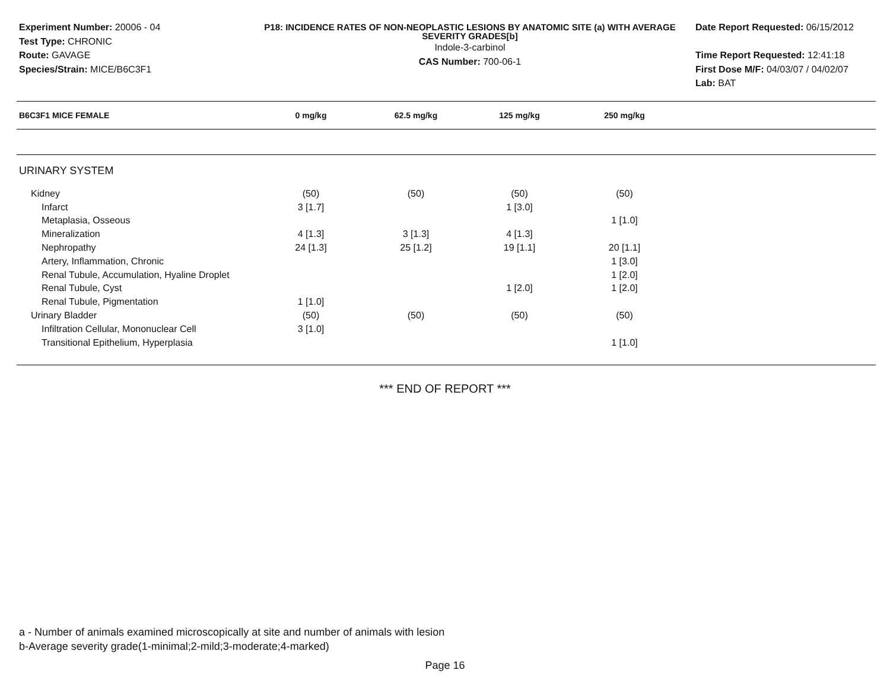Experiment Number: 20006 - 04
Test Type: CHRONIC
Route: GAVAGE
Species/Strain: MICE/B6C3F1
P18: INCIDENCE RATES OF NON-NEOPLASTIC LESIONS BY ANATOMIC SITE (a) WITH AVERAGE SEVERITY GRADES[b]
Indole-3-carbinol
CAS Number: 700-06-1
Date Report Requested: 06/15/2012
Time Report Requested: 12:41:18
First Dose M/F: 04/03/07 / 04/02/07
Lab: BAT
| B6C3F1 MICE FEMALE | 0 mg/kg | 62.5 mg/kg | 125 mg/kg | 250 mg/kg | |
| --- | --- | --- | --- | --- | --- |
| URINARY SYSTEM | | | | | |
| Kidney | (50) | (50) | (50) | (50) | |
| Infarct | 3 [1.7] | | 1 [3.0] | | |
| Metaplasia, Osseous | | | | 1 [1.0] | |
| Mineralization | 4 [1.3] | 3 [1.3] | 4 [1.3] | | |
| Nephropathy | 24 [1.3] | 25 [1.2] | 19 [1.1] | 20 [1.1] | |
| Artery, Inflammation, Chronic | | | | 1 [3.0] | |
| Renal Tubule, Accumulation, Hyaline Droplet | | | | 1 [2.0] | |
| Renal Tubule, Cyst | | | 1 [2.0] | 1 [2.0] | |
| Renal Tubule, Pigmentation | 1 [1.0] | | | | |
| Urinary Bladder | (50) | (50) | (50) | (50) | |
| Infiltration Cellular, Mononuclear Cell | 3 [1.0] | | | | |
| Transitional Epithelium, Hyperplasia | | | | 1 [1.0] | |
*** END OF REPORT ***
a - Number of animals examined microscopically at site and number of animals with lesion
b-Average severity grade(1-minimal;2-mild;3-moderate;4-marked)
Page 16